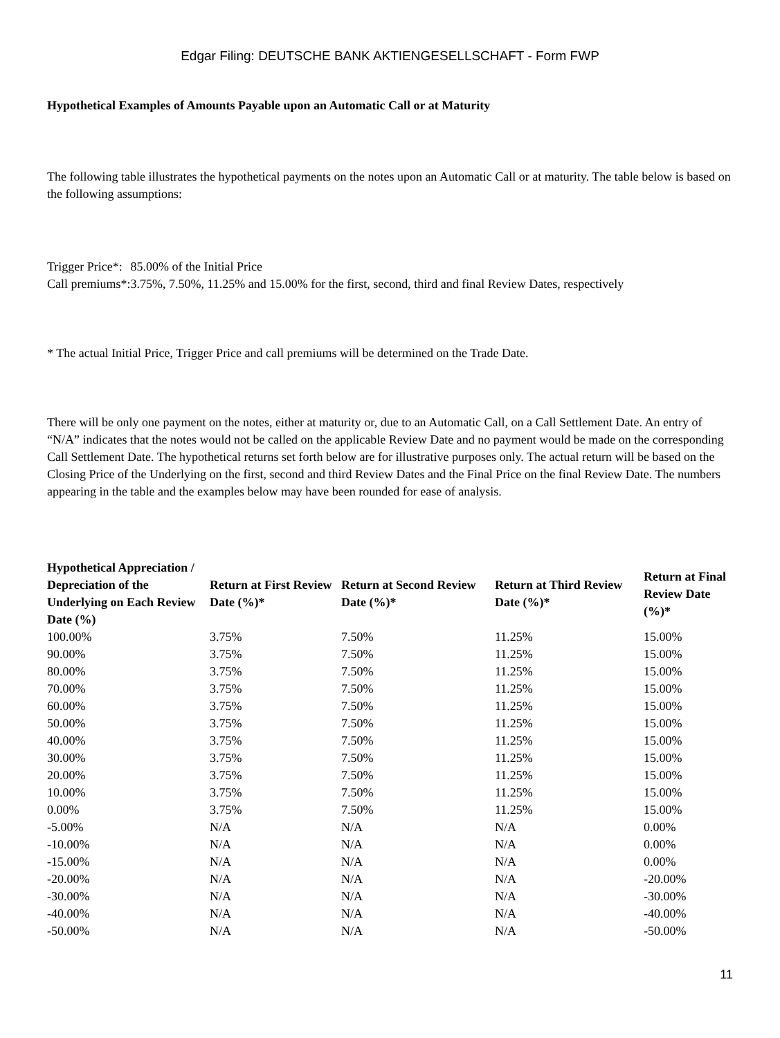Edgar Filing: DEUTSCHE BANK AKTIENGESELLSCHAFT - Form FWP
Hypothetical Examples of Amounts Payable upon an Automatic Call or at Maturity
The following table illustrates the hypothetical payments on the notes upon an Automatic Call or at maturity. The table below is based on the following assumptions:
| Trigger Price*: | 85.00% of the Initial Price |
| Call premiums*: | 3.75%, 7.50%, 11.25% and 15.00% for the first, second, third and final Review Dates, respectively |
* The actual Initial Price, Trigger Price and call premiums will be determined on the Trade Date.
There will be only one payment on the notes, either at maturity or, due to an Automatic Call, on a Call Settlement Date. An entry of “N/A” indicates that the notes would not be called on the applicable Review Date and no payment would be made on the corresponding Call Settlement Date. The hypothetical returns set forth below are for illustrative purposes only. The actual return will be based on the Closing Price of the Underlying on the first, second and third Review Dates and the Final Price on the final Review Date. The numbers appearing in the table and the examples below may have been rounded for ease of analysis.
| Hypothetical Appreciation / Depreciation of the Underlying on Each Review Date (%) | Return at First Review Date (%)* | Return at Second Review Date (%)* | Return at Third Review Date (%)* | Return at Final Review Date (%)* |
| --- | --- | --- | --- | --- |
| 100.00% | 3.75% | 7.50% | 11.25% | 15.00% |
| 90.00% | 3.75% | 7.50% | 11.25% | 15.00% |
| 80.00% | 3.75% | 7.50% | 11.25% | 15.00% |
| 70.00% | 3.75% | 7.50% | 11.25% | 15.00% |
| 60.00% | 3.75% | 7.50% | 11.25% | 15.00% |
| 50.00% | 3.75% | 7.50% | 11.25% | 15.00% |
| 40.00% | 3.75% | 7.50% | 11.25% | 15.00% |
| 30.00% | 3.75% | 7.50% | 11.25% | 15.00% |
| 20.00% | 3.75% | 7.50% | 11.25% | 15.00% |
| 10.00% | 3.75% | 7.50% | 11.25% | 15.00% |
| 0.00% | 3.75% | 7.50% | 11.25% | 15.00% |
| -5.00% | N/A | N/A | N/A | 0.00% |
| -10.00% | N/A | N/A | N/A | 0.00% |
| -15.00% | N/A | N/A | N/A | 0.00% |
| -20.00% | N/A | N/A | N/A | -20.00% |
| -30.00% | N/A | N/A | N/A | -30.00% |
| -40.00% | N/A | N/A | N/A | -40.00% |
| -50.00% | N/A | N/A | N/A | -50.00% |
11